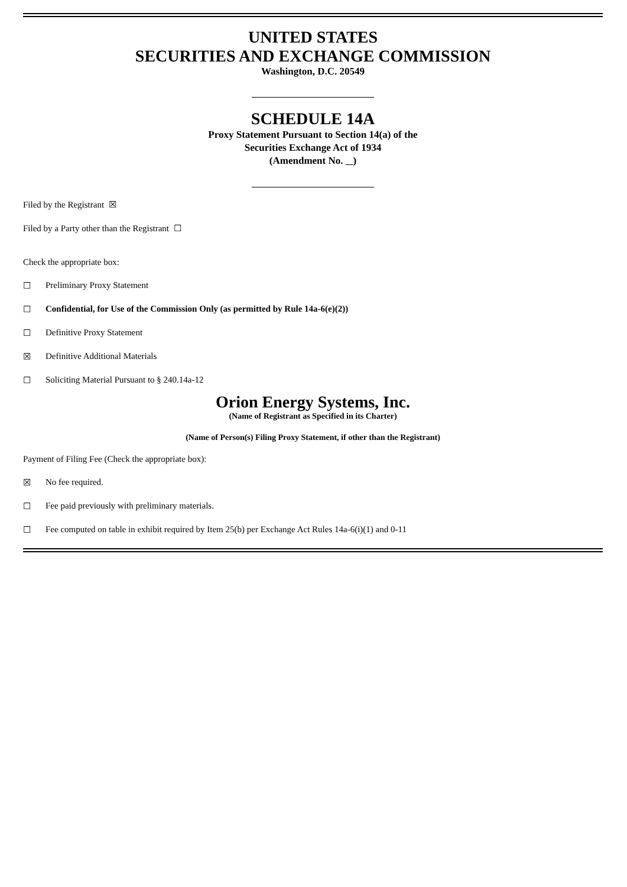UNITED STATES
SECURITIES AND EXCHANGE COMMISSION
Washington, D.C. 20549
SCHEDULE 14A
Proxy Statement Pursuant to Section 14(a) of the
Securities Exchange Act of 1934
(Amendment No. )
Filed by the Registrant ☒
Filed by a Party other than the Registrant ☐
Check the appropriate box:
☐ Preliminary Proxy Statement
☐ Confidential, for Use of the Commission Only (as permitted by Rule 14a-6(e)(2))
☐ Definitive Proxy Statement
☒ Definitive Additional Materials
☐ Soliciting Material Pursuant to § 240.14a-12
Orion Energy Systems, Inc.
(Name of Registrant as Specified in its Charter)
(Name of Person(s) Filing Proxy Statement, if other than the Registrant)
Payment of Filing Fee (Check the appropriate box):
☒ No fee required.
☐ Fee paid previously with preliminary materials.
☐ Fee computed on table in exhibit required by Item 25(b) per Exchange Act Rules 14a-6(i)(1) and 0-11